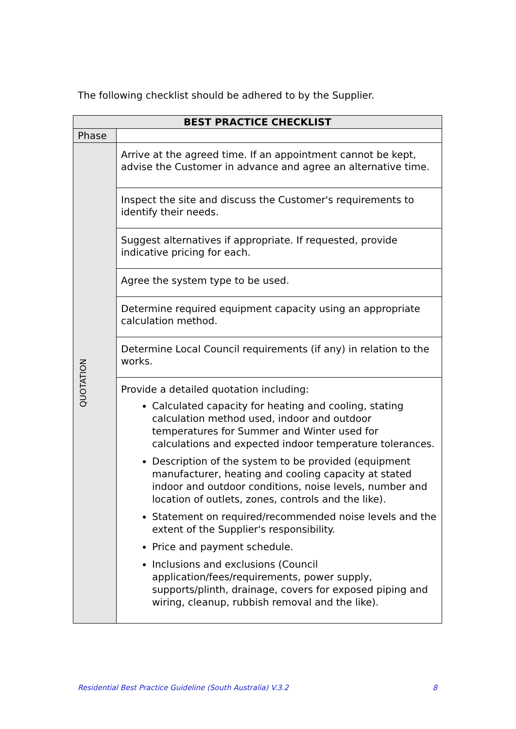The following checklist should be adhered to by the Supplier.
| BEST PRACTICE CHECKLIST | |
| --- | --- |
| Phase | |
| QUOTATION | Arrive at the agreed time. If an appointment cannot be kept, advise the Customer in advance and agree an alternative time. |
| | Inspect the site and discuss the Customer's requirements to identify their needs. |
| | Suggest alternatives if appropriate. If requested, provide indicative pricing for each. |
| | Agree the system type to be used. |
| | Determine required equipment capacity using an appropriate calculation method. |
| | Determine Local Council requirements (if any) in relation to the works. |
| | Provide a detailed quotation including: Calculated capacity for heating and cooling, stating calculation method used, indoor and outdoor temperatures for Summer and Winter used for calculations and expected indoor temperature tolerances. Description of the system to be provided (equipment manufacturer, heating and cooling capacity at stated indoor and outdoor conditions, noise levels, number and location of outlets, zones, controls and the like). Statement on required/recommended noise levels and the extent of the Supplier's responsibility. Price and payment schedule. Inclusions and exclusions (Council application/fees/requirements, power supply, supports/plinth, drainage, covers for exposed piping and wiring, cleanup, rubbish removal and the like). |
Residential Best Practice Guideline (South Australia) V.3.2 8